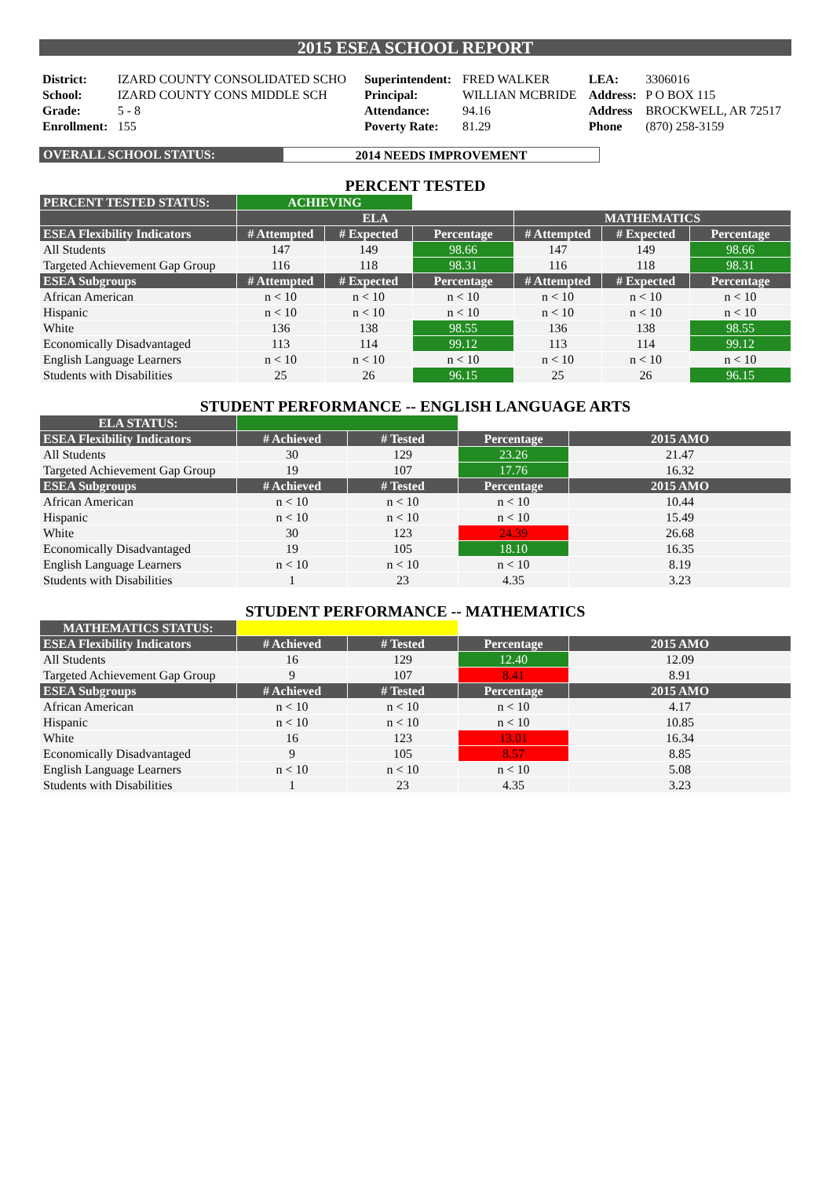2015 ESEA SCHOOL REPORT
| District: | IZARD COUNTY CONSOLIDATED SCHO | Superintendent: | FRED WALKER | LEA: | 3306016 |
| School: | IZARD COUNTY CONS MIDDLE SCH | Principal: | WILLIAN MCBRIDE | Address: | P O BOX 115 |
| Grade: | 5 - 8 | Attendance: | 94.16 | Address | BROCKWELL, AR 72517 |
| Enrollment: | 155 | Poverty Rate: | 81.29 | Phone | (870) 258-3159 |
OVERALL SCHOOL STATUS: 2014 NEEDS IMPROVEMENT
PERCENT TESTED
| PERCENT TESTED STATUS: | ACHIEVING | | | | | |
| | ELA | | | MATHEMATICS | | |
| ESEA Flexibility Indicators | # Attempted | # Expected | Percentage | # Attempted | # Expected | Percentage |
| All Students | 147 | 149 | 98.66 | 147 | 149 | 98.66 |
| Targeted Achievement Gap Group | 116 | 118 | 98.31 | 116 | 118 | 98.31 |
| ESEA Subgroups | # Attempted | # Expected | Percentage | # Attempted | # Expected | Percentage |
| African American | n < 10 | n < 10 | n < 10 | n < 10 | n < 10 | n < 10 |
| Hispanic | n < 10 | n < 10 | n < 10 | n < 10 | n < 10 | n < 10 |
| White | 136 | 138 | 98.55 | 136 | 138 | 98.55 |
| Economically Disadvantaged | 113 | 114 | 99.12 | 113 | 114 | 99.12 |
| English Language Learners | n < 10 | n < 10 | n < 10 | n < 10 | n < 10 | n < 10 |
| Students with Disabilities | 25 | 26 | 96.15 | 25 | 26 | 96.15 |
STUDENT PERFORMANCE -- ENGLISH LANGUAGE ARTS
| ELA STATUS: | | | | |
| ESEA Flexibility Indicators | # Achieved | # Tested | Percentage | 2015 AMO |
| All Students | 30 | 129 | 23.26 | 21.47 |
| Targeted Achievement Gap Group | 19 | 107 | 17.76 | 16.32 |
| ESEA Subgroups | # Achieved | # Tested | Percentage | 2015 AMO |
| African American | n < 10 | n < 10 | n < 10 | 10.44 |
| Hispanic | n < 10 | n < 10 | n < 10 | 15.49 |
| White | 30 | 123 | 24.39 | 26.68 |
| Economically Disadvantaged | 19 | 105 | 18.10 | 16.35 |
| English Language Learners | n < 10 | n < 10 | n < 10 | 8.19 |
| Students with Disabilities | 1 | 23 | 4.35 | 3.23 |
STUDENT PERFORMANCE -- MATHEMATICS
| MATHEMATICS STATUS: | | | | |
| ESEA Flexibility Indicators | # Achieved | # Tested | Percentage | 2015 AMO |
| All Students | 16 | 129 | 12.40 | 12.09 |
| Targeted Achievement Gap Group | 9 | 107 | 8.41 | 8.91 |
| ESEA Subgroups | # Achieved | # Tested | Percentage | 2015 AMO |
| African American | n < 10 | n < 10 | n < 10 | 4.17 |
| Hispanic | n < 10 | n < 10 | n < 10 | 10.85 |
| White | 16 | 123 | 13.01 | 16.34 |
| Economically Disadvantaged | 9 | 105 | 8.57 | 8.85 |
| English Language Learners | n < 10 | n < 10 | n < 10 | 5.08 |
| Students with Disabilities | 1 | 23 | 4.35 | 3.23 |